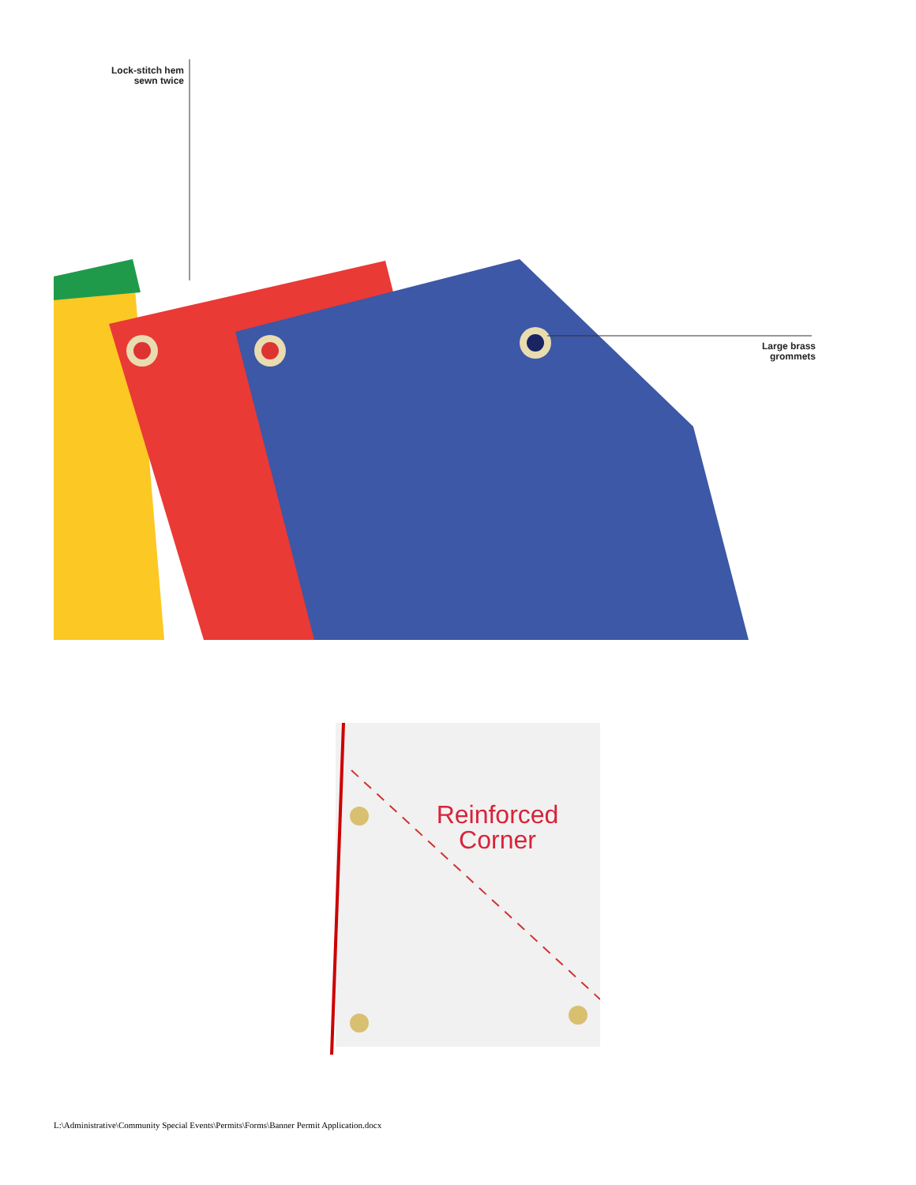Lock-stitch hem
sewn twice
Large brass
grommets
Reinforced
Corner
L:\Administrative\Community Special Events\Permits\Forms\Banner Permit Application.docx